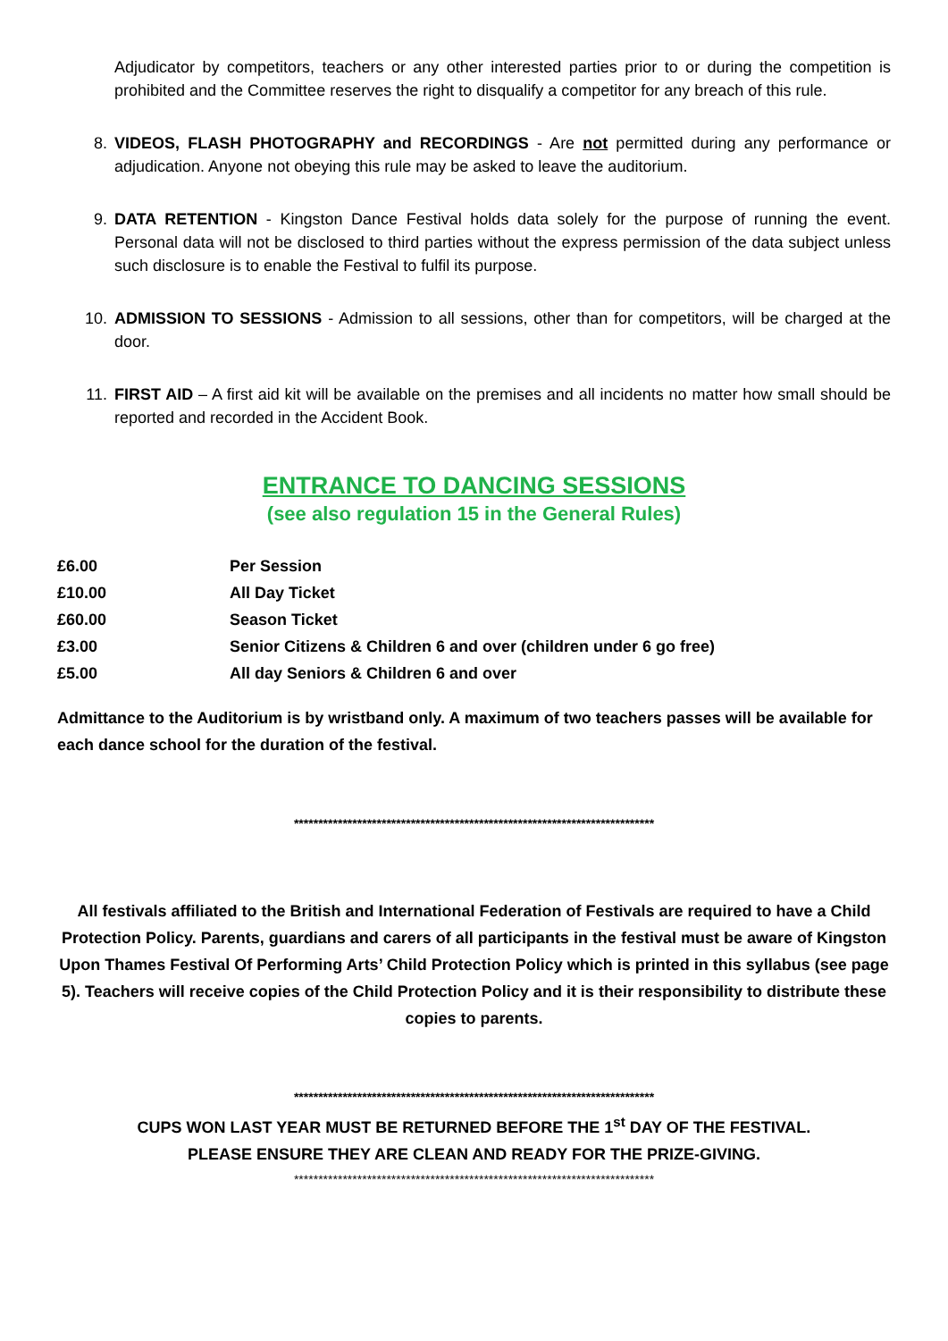Adjudicator by competitors, teachers or any other interested parties prior to or during the competition is prohibited and the Committee reserves the right to disqualify a competitor for any breach of this rule.
8. VIDEOS, FLASH PHOTOGRAPHY and RECORDINGS - Are not permitted during any performance or adjudication. Anyone not obeying this rule may be asked to leave the auditorium.
9. DATA RETENTION - Kingston Dance Festival holds data solely for the purpose of running the event. Personal data will not be disclosed to third parties without the express permission of the data subject unless such disclosure is to enable the Festival to fulfil its purpose.
10. ADMISSION TO SESSIONS - Admission to all sessions, other than for competitors, will be charged at the door.
11. FIRST AID – A first aid kit will be available on the premises and all incidents no matter how small should be reported and recorded in the Accident Book.
ENTRANCE TO DANCING SESSIONS
(see also regulation 15 in the General Rules)
| £6.00 | Per Session |
| £10.00 | All Day Ticket |
| £60.00 | Season Ticket |
| £3.00 | Senior Citizens & Children 6 and over (children under 6 go free) |
| £5.00 | All day Seniors & Children 6 and over |
Admittance to the Auditorium is by wristband only. A maximum of two teachers passes will be available for each dance school for the duration of the festival.
**************************************************************************
All festivals affiliated to the British and International Federation of Festivals are required to have a Child Protection Policy. Parents, guardians and carers of all participants in the festival must be aware of Kingston Upon Thames Festival Of Performing Arts’ Child Protection Policy which is printed in this syllabus (see page 5). Teachers will receive copies of the Child Protection Policy and it is their responsibility to distribute these copies to parents.
**************************************************************************
CUPS WON LAST YEAR MUST BE RETURNED BEFORE THE 1<sup>st</sup> DAY OF THE FESTIVAL.
PLEASE ENSURE THEY ARE CLEAN AND READY FOR THE PRIZE-GIVING.
**************************************************************************